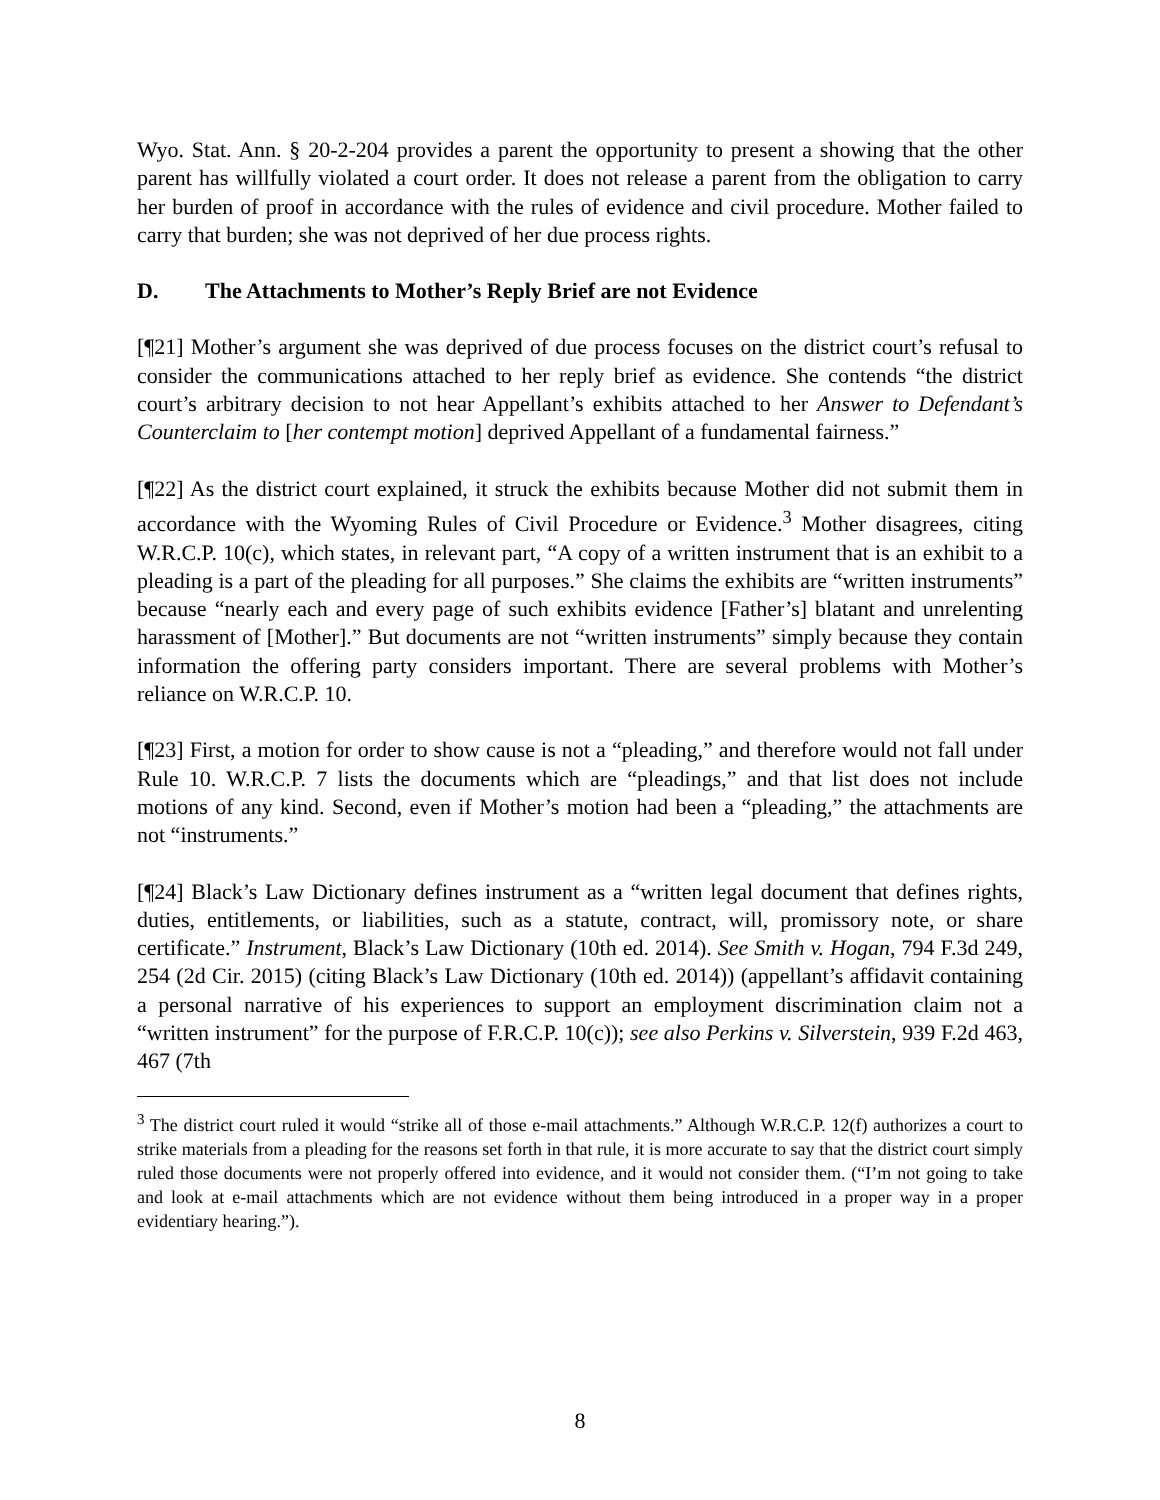Wyo. Stat. Ann. § 20-2-204 provides a parent the opportunity to present a showing that the other parent has willfully violated a court order. It does not release a parent from the obligation to carry her burden of proof in accordance with the rules of evidence and civil procedure. Mother failed to carry that burden; she was not deprived of her due process rights.
D. The Attachments to Mother’s Reply Brief are not Evidence
[¶21] Mother’s argument she was deprived of due process focuses on the district court’s refusal to consider the communications attached to her reply brief as evidence. She contends “the district court’s arbitrary decision to not hear Appellant’s exhibits attached to her Answer to Defendant’s Counterclaim to [her contempt motion] deprived Appellant of a fundamental fairness.”
[¶22] As the district court explained, it struck the exhibits because Mother did not submit them in accordance with the Wyoming Rules of Civil Procedure or Evidence.<sup>3</sup> Mother disagrees, citing W.R.C.P. 10(c), which states, in relevant part, “A copy of a written instrument that is an exhibit to a pleading is a part of the pleading for all purposes.” She claims the exhibits are “written instruments” because “nearly each and every page of such exhibits evidence [Father’s] blatant and unrelenting harassment of [Mother].” But documents are not “written instruments” simply because they contain information the offering party considers important. There are several problems with Mother’s reliance on W.R.C.P. 10.
[¶23] First, a motion for order to show cause is not a “pleading,” and therefore would not fall under Rule 10. W.R.C.P. 7 lists the documents which are “pleadings,” and that list does not include motions of any kind. Second, even if Mother’s motion had been a “pleading,” the attachments are not “instruments.”
[¶24] Black’s Law Dictionary defines instrument as a “written legal document that defines rights, duties, entitlements, or liabilities, such as a statute, contract, will, promissory note, or share certificate.” Instrument, Black’s Law Dictionary (10th ed. 2014). See Smith v. Hogan, 794 F.3d 249, 254 (2d Cir. 2015) (citing Black’s Law Dictionary (10th ed. 2014)) (appellant’s affidavit containing a personal narrative of his experiences to support an employment discrimination claim not a “written instrument” for the purpose of F.R.C.P. 10(c)); see also Perkins v. Silverstein, 939 F.2d 463, 467 (7th
<sup>3</sup> The district court ruled it would “strike all of those e-mail attachments.” Although W.R.C.P. 12(f) authorizes a court to strike materials from a pleading for the reasons set forth in that rule, it is more accurate to say that the district court simply ruled those documents were not properly offered into evidence, and it would not consider them. (“I’m not going to take and look at e-mail attachments which are not evidence without them being introduced in a proper way in a proper evidentiary hearing.”).
8